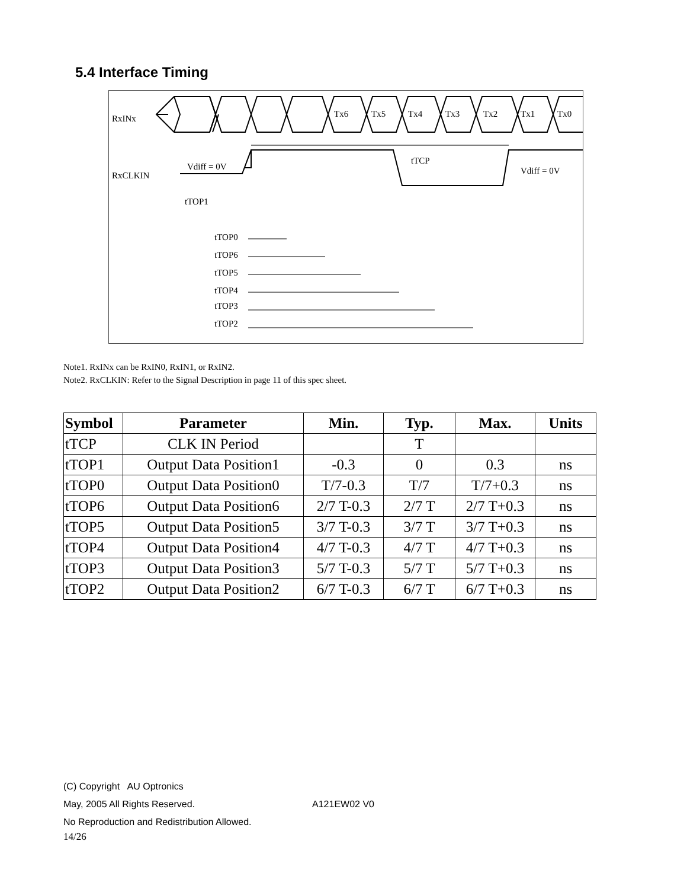5.4 Interface Timing
RxINx
Tx6
Tx5
Tx4
Tx3
Tx2
Tx1
Tx0
RxCLKIN
Vdiff = 0V
tTCP
Vdiff = 0V
tTOP1
tTOP0
tTOP6
tTOP5
tTOP4
tTOP3
tTOP2
Note1. RxINx can be RxIN0, RxIN1, or RxIN2.
Note2. RxCLKIN: Refer to the Signal Description in page 11 of this spec sheet.
| Symbol | Parameter | Min. | Typ. | Max. | Units |
| --- | --- | --- | --- | --- | --- |
| tTCP | CLK IN Period | | T | | |
| tTOP1 | Output Data Position1 | -0.3 | 0 | 0.3 | ns |
| tTOP0 | Output Data Position0 | T/7-0.3 | T/7 | T/7+0.3 | ns |
| tTOP6 | Output Data Position6 | 2/7 T-0.3 | 2/7 T | 2/7 T+0.3 | ns |
| tTOP5 | Output Data Position5 | 3/7 T-0.3 | 3/7 T | 3/7 T+0.3 | ns |
| tTOP4 | Output Data Position4 | 4/7 T-0.3 | 4/7 T | 4/7 T+0.3 | ns |
| tTOP3 | Output Data Position3 | 5/7 T-0.3 | 5/7 T | 5/7 T+0.3 | ns |
| tTOP2 | Output Data Position2 | 6/7 T-0.3 | 6/7 T | 6/7 T+0.3 | ns |
(C) Copyright AU Optronics
May, 2005 All Rights Reserved. A121EW02 V0
No Reproduction and Redistribution Allowed.
14/26